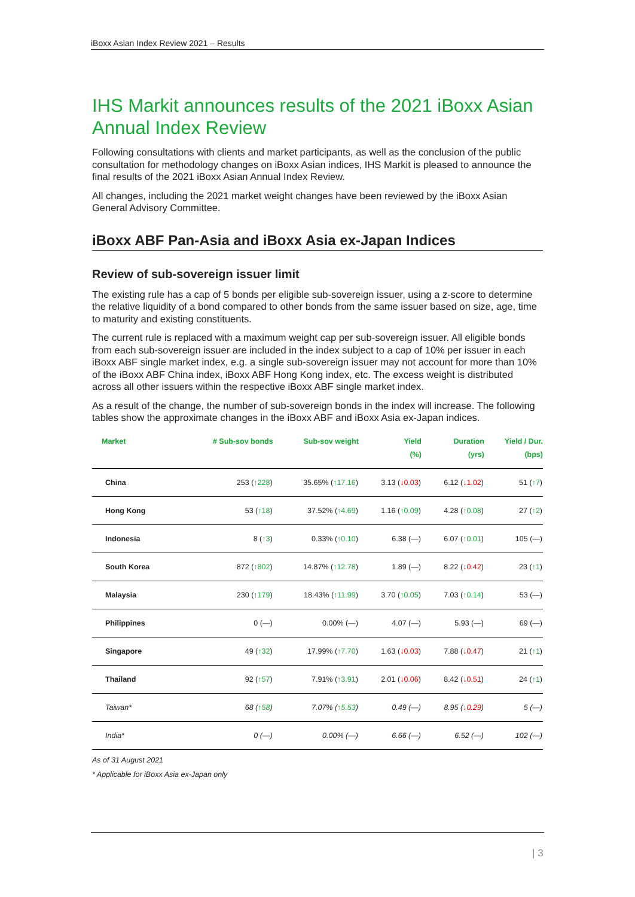iBoxx Asian Index Review 2021 – Results
IHS Markit announces results of the 2021 iBoxx Asian Annual Index Review
Following consultations with clients and market participants, as well as the conclusion of the public consultation for methodology changes on iBoxx Asian indices, IHS Markit is pleased to announce the final results of the 2021 iBoxx Asian Annual Index Review.
All changes, including the 2021 market weight changes have been reviewed by the iBoxx Asian General Advisory Committee.
iBoxx ABF Pan-Asia and iBoxx Asia ex-Japan Indices
Review of sub-sovereign issuer limit
The existing rule has a cap of 5 bonds per eligible sub-sovereign issuer, using a z-score to determine the relative liquidity of a bond compared to other bonds from the same issuer based on size, age, time to maturity and existing constituents.
The current rule is replaced with a maximum weight cap per sub-sovereign issuer. All eligible bonds from each sub-sovereign issuer are included in the index subject to a cap of 10% per issuer in each iBoxx ABF single market index, e.g. a single sub-sovereign issuer may not account for more than 10% of the iBoxx ABF China index, iBoxx ABF Hong Kong index, etc. The excess weight is distributed across all other issuers within the respective iBoxx ABF single market index.
As a result of the change, the number of sub-sovereign bonds in the index will increase. The following tables show the approximate changes in the iBoxx ABF and iBoxx Asia ex-Japan indices.
| Market | # Sub-sov bonds | Sub-sov weight | Yield (%) | Duration (yrs) | Yield / Dur. (bps) |
| --- | --- | --- | --- | --- | --- |
| China | 253 ( ↑228 ) | 35.65% ( ↑17.16 ) | 3.13 ( ↓0.03 ) | 6.12 ( ↓1.02 ) | 51 ( ↑7 ) |
| Hong Kong | 53 ( ↑18 ) | 37.52% ( ↑4.69 ) | 1.16 ( ↑0.09 ) | 4.28 ( ↑0.08 ) | 27 ( ↑2 ) |
| Indonesia | 8 ( ↑3 ) | 0.33% ( ↑0.10 ) | 6.38 (—) | 6.07 ( ↑0.01 ) | 105 (—) |
| South Korea | 872 ( ↑802 ) | 14.87% ( ↑12.78 ) | 1.89 (—) | 8.22 ( ↓0.42 ) | 23 ( ↑1 ) |
| Malaysia | 230 ( ↑179 ) | 18.43% ( ↑11.99 ) | 3.70 ( ↑0.05 ) | 7.03 ( ↑0.14 ) | 53 (—) |
| Philippines | 0 (—) | 0.00% (—) | 4.07 (—) | 5.93 (—) | 69 (—) |
| Singapore | 49 ( ↑32 ) | 17.99% ( ↑7.70 ) | 1.63 ( ↓0.03 ) | 7.88 ( ↓0.47 ) | 21 ( ↑1 ) |
| Thailand | 92 ( ↑57 ) | 7.91% ( ↑3.91 ) | 2.01 ( ↓0.06 ) | 8.42 ( ↓0.51 ) | 24 ( ↑1 ) |
| Taiwan* | 68 ( ↑58 ) | 7.07% ( ↑5.53 ) | 0.49 (—) | 8.95 ( ↓0.29 ) | 5 (—) |
| India* | 0 (—) | 0.00% (—) | 6.66 (—) | 6.52 (—) | 102 (—) |
As of 31 August 2021
* Applicable for iBoxx Asia ex-Japan only
| 3